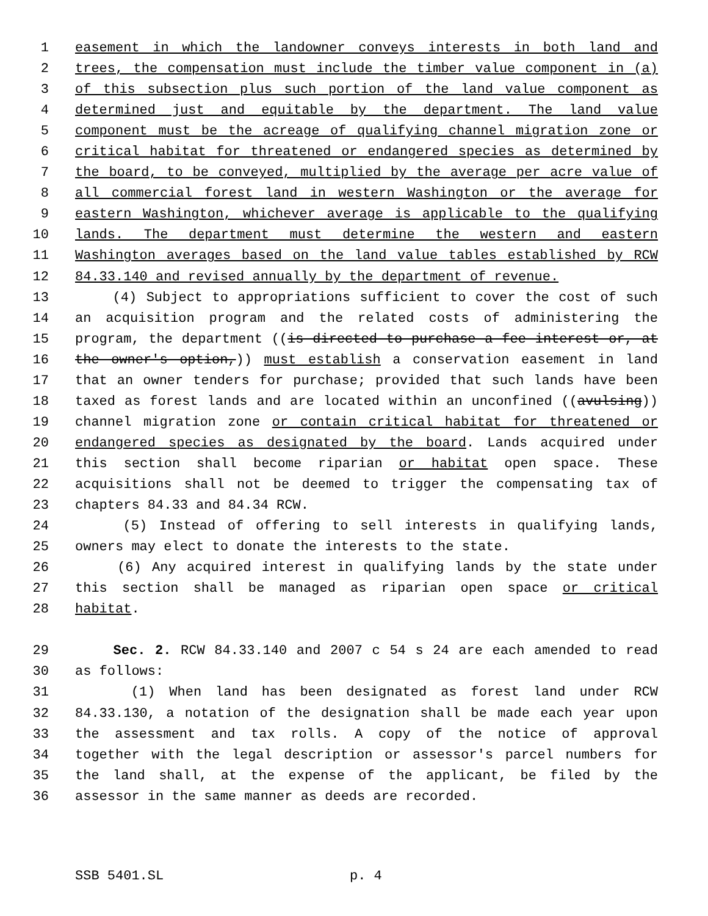1 easement in which the landowner conveys interests in both land and
2 trees, the compensation must include the timber value component in (a)
3 of this subsection plus such portion of the land value component as
4 determined just and equitable by the department. The land value
5 component must be the acreage of qualifying channel migration zone or
6 critical habitat for threatened or endangered species as determined by
7 the board, to be conveyed, multiplied by the average per acre value of
8 all commercial forest land in western Washington or the average for
9 eastern Washington, whichever average is applicable to the qualifying
10 lands. The department must determine the western and eastern
11 Washington averages based on the land value tables established by RCW
12 84.33.140 and revised annually by the department of revenue.
13 (4) Subject to appropriations sufficient to cover the cost of such
14 an acquisition program and the related costs of administering the
15 program, the department ((is directed to purchase a fee interest or, at
16 the owner's option,)) must establish a conservation easement in land
17 that an owner tenders for purchase; provided that such lands have been
18 taxed as forest lands and are located within an unconfined ((avulsing))
19 channel migration zone or contain critical habitat for threatened or
20 endangered species as designated by the board. Lands acquired under
21 this section shall become riparian or habitat open space. These
22 acquisitions shall not be deemed to trigger the compensating tax of
23 chapters 84.33 and 84.34 RCW.
24 (5) Instead of offering to sell interests in qualifying lands,
25 owners may elect to donate the interests to the state.
26 (6) Any acquired interest in qualifying lands by the state under
27 this section shall be managed as riparian open space or critical
28 habitat.
29 Sec. 2. RCW 84.33.140 and 2007 c 54 s 24 are each amended to read
30 as follows:
31 (1) When land has been designated as forest land under RCW
32 84.33.130, a notation of the designation shall be made each year upon
33 the assessment and tax rolls. A copy of the notice of approval
34 together with the legal description or assessor's parcel numbers for
35 the land shall, at the expense of the applicant, be filed by the
36 assessor in the same manner as deeds are recorded.
SSB 5401.SL p. 4